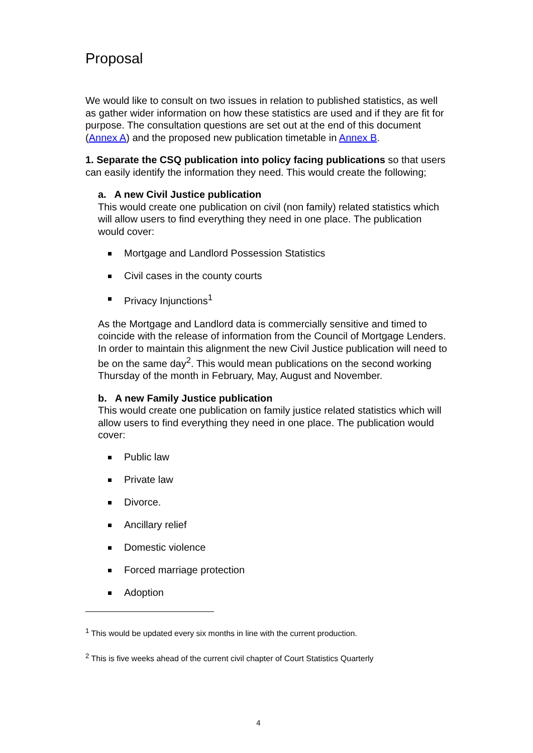Proposal
We would like to consult on two issues in relation to published statistics, as well as gather wider information on how these statistics are used and if they are fit for purpose. The consultation questions are set out at the end of this document (Annex A) and the proposed new publication timetable in Annex B.
1. Separate the CSQ publication into policy facing publications so that users can easily identify the information they need. This would create the following;
a. A new Civil Justice publication
This would create one publication on civil (non family) related statistics which will allow users to find everything they need in one place. The publication would cover:
Mortgage and Landlord Possession Statistics
Civil cases in the county courts
Privacy Injunctions<sup>1</sup>
As the Mortgage and Landlord data is commercially sensitive and timed to coincide with the release of information from the Council of Mortgage Lenders. In order to maintain this alignment the new Civil Justice publication will need to be on the same day<sup>2</sup>. This would mean publications on the second working Thursday of the month in February, May, August and November.
b. A new Family Justice publication
This would create one publication on family justice related statistics which will allow users to find everything they need in one place. The publication would cover:
Public law
Private law
Divorce.
Ancillary relief
Domestic violence
Forced marriage protection
Adoption
<sup>1</sup> This would be updated every six months in line with the current production.
<sup>2</sup> This is five weeks ahead of the current civil chapter of Court Statistics Quarterly
4